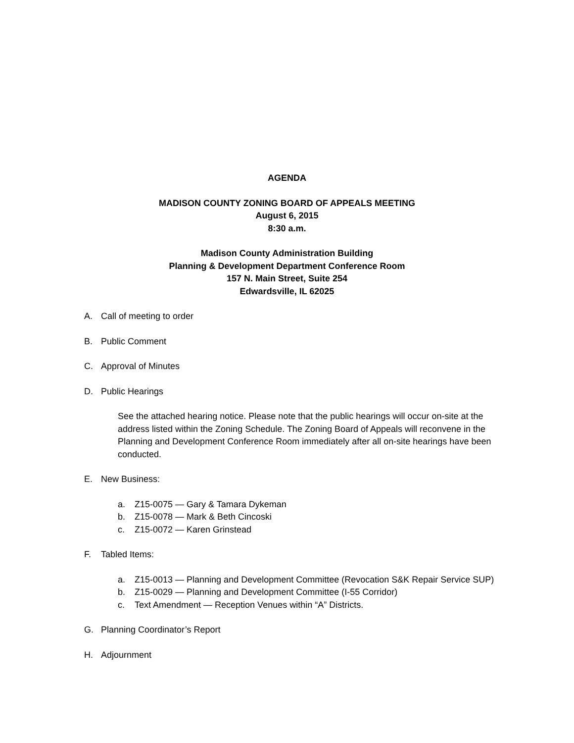AGENDA
MADISON COUNTY ZONING BOARD OF APPEALS MEETING
August 6, 2015
8:30 a.m.
Madison County Administration Building
Planning & Development Department Conference Room
157 N. Main Street, Suite 254
Edwardsville, IL 62025
A. Call of meeting to order
B. Public Comment
C. Approval of Minutes
D. Public Hearings
See the attached hearing notice. Please note that the public hearings will occur on-site at the address listed within the Zoning Schedule. The Zoning Board of Appeals will reconvene in the Planning and Development Conference Room immediately after all on-site hearings have been conducted.
E. New Business:
a. Z15-0075 — Gary & Tamara Dykeman
b. Z15-0078 — Mark & Beth Cincoski
c. Z15-0072 — Karen Grinstead
F. Tabled Items:
a. Z15-0013 — Planning and Development Committee (Revocation S&K Repair Service SUP)
b. Z15-0029 — Planning and Development Committee (I-55 Corridor)
c. Text Amendment — Reception Venues within “A” Districts.
G. Planning Coordinator’s Report
H. Adjournment